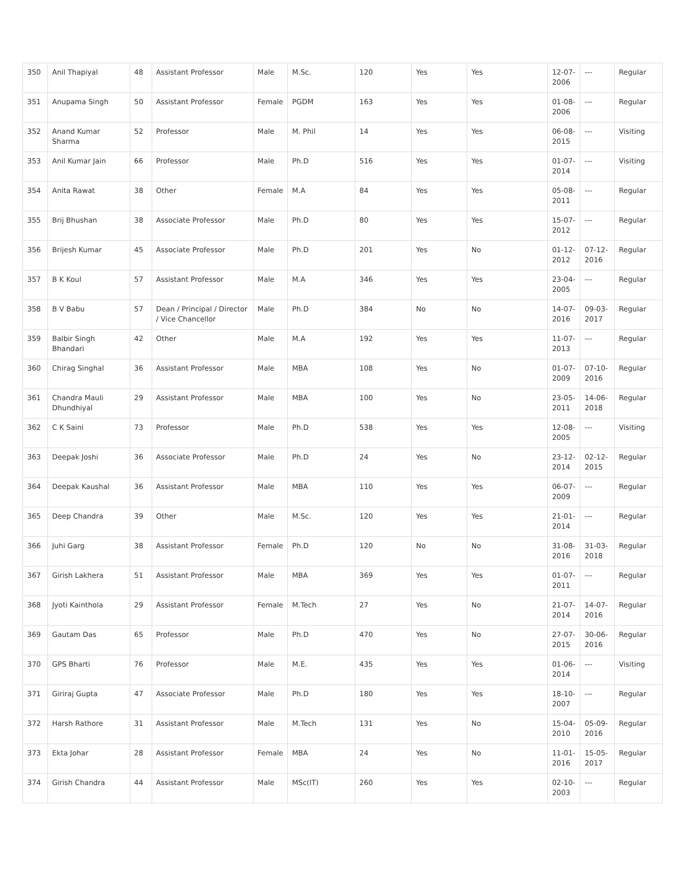| 350 | Anil Thapiyal | 48 | Assistant Professor | Male | M.Sc. | 120 | Yes | Yes | 12-07-2006 | --- | Regular |
| 351 | Anupama Singh | 50 | Assistant Professor | Female | PGDM | 163 | Yes | Yes | 01-08-2006 | --- | Regular |
| 352 | Anand Kumar Sharma | 52 | Professor | Male | M. Phil | 14 | Yes | Yes | 06-08-2015 | --- | Visiting |
| 353 | Anil Kumar Jain | 66 | Professor | Male | Ph.D | 516 | Yes | Yes | 01-07-2014 | --- | Visiting |
| 354 | Anita Rawat | 38 | Other | Female | M.A | 84 | Yes | Yes | 05-08-2011 | --- | Regular |
| 355 | Brij Bhushan | 38 | Associate Professor | Male | Ph.D | 80 | Yes | Yes | 15-07-2012 | --- | Regular |
| 356 | Brijesh Kumar | 45 | Associate Professor | Male | Ph.D | 201 | Yes | No | 01-12-2012 | 07-12-2016 | Regular |
| 357 | B K Koul | 57 | Assistant Professor | Male | M.A | 346 | Yes | Yes | 23-04-2005 | --- | Regular |
| 358 | B V Babu | 57 | Dean / Principal / Director / Vice Chancellor | Male | Ph.D | 384 | No | No | 14-07-2016 | 09-03-2017 | Regular |
| 359 | Balbir Singh Bhandari | 42 | Other | Male | M.A | 192 | Yes | Yes | 11-07-2013 | --- | Regular |
| 360 | Chirag Singhal | 36 | Assistant Professor | Male | MBA | 108 | Yes | No | 01-07-2009 | 07-10-2016 | Regular |
| 361 | Chandra Mauli Dhundhiyal | 29 | Assistant Professor | Male | MBA | 100 | Yes | No | 23-05-2011 | 14-06-2018 | Regular |
| 362 | C K Saini | 73 | Professor | Male | Ph.D | 538 | Yes | Yes | 12-08-2005 | --- | Visiting |
| 363 | Deepak Joshi | 36 | Associate Professor | Male | Ph.D | 24 | Yes | No | 23-12-2014 | 02-12-2015 | Regular |
| 364 | Deepak Kaushal | 36 | Assistant Professor | Male | MBA | 110 | Yes | Yes | 06-07-2009 | --- | Regular |
| 365 | Deep Chandra | 39 | Other | Male | M.Sc. | 120 | Yes | Yes | 21-01-2014 | --- | Regular |
| 366 | Juhi Garg | 38 | Assistant Professor | Female | Ph.D | 120 | No | No | 31-08-2016 | 31-03-2018 | Regular |
| 367 | Girish Lakhera | 51 | Assistant Professor | Male | MBA | 369 | Yes | Yes | 01-07-2011 | --- | Regular |
| 368 | Jyoti Kainthola | 29 | Assistant Professor | Female | M.Tech | 27 | Yes | No | 21-07-2014 | 14-07-2016 | Regular |
| 369 | Gautam Das | 65 | Professor | Male | Ph.D | 470 | Yes | No | 27-07-2015 | 30-06-2016 | Regular |
| 370 | GPS Bharti | 76 | Professor | Male | M.E. | 435 | Yes | Yes | 01-06-2014 | --- | Visiting |
| 371 | Giriraj Gupta | 47 | Associate Professor | Male | Ph.D | 180 | Yes | Yes | 18-10-2007 | --- | Regular |
| 372 | Harsh Rathore | 31 | Assistant Professor | Male | M.Tech | 131 | Yes | No | 15-04-2010 | 05-09-2016 | Regular |
| 373 | Ekta Johar | 28 | Assistant Professor | Female | MBA | 24 | Yes | No | 11-01-2016 | 15-05-2017 | Regular |
| 374 | Girish Chandra | 44 | Assistant Professor | Male | MSc(IT) | 260 | Yes | Yes | 02-10-2003 | --- | Regular |